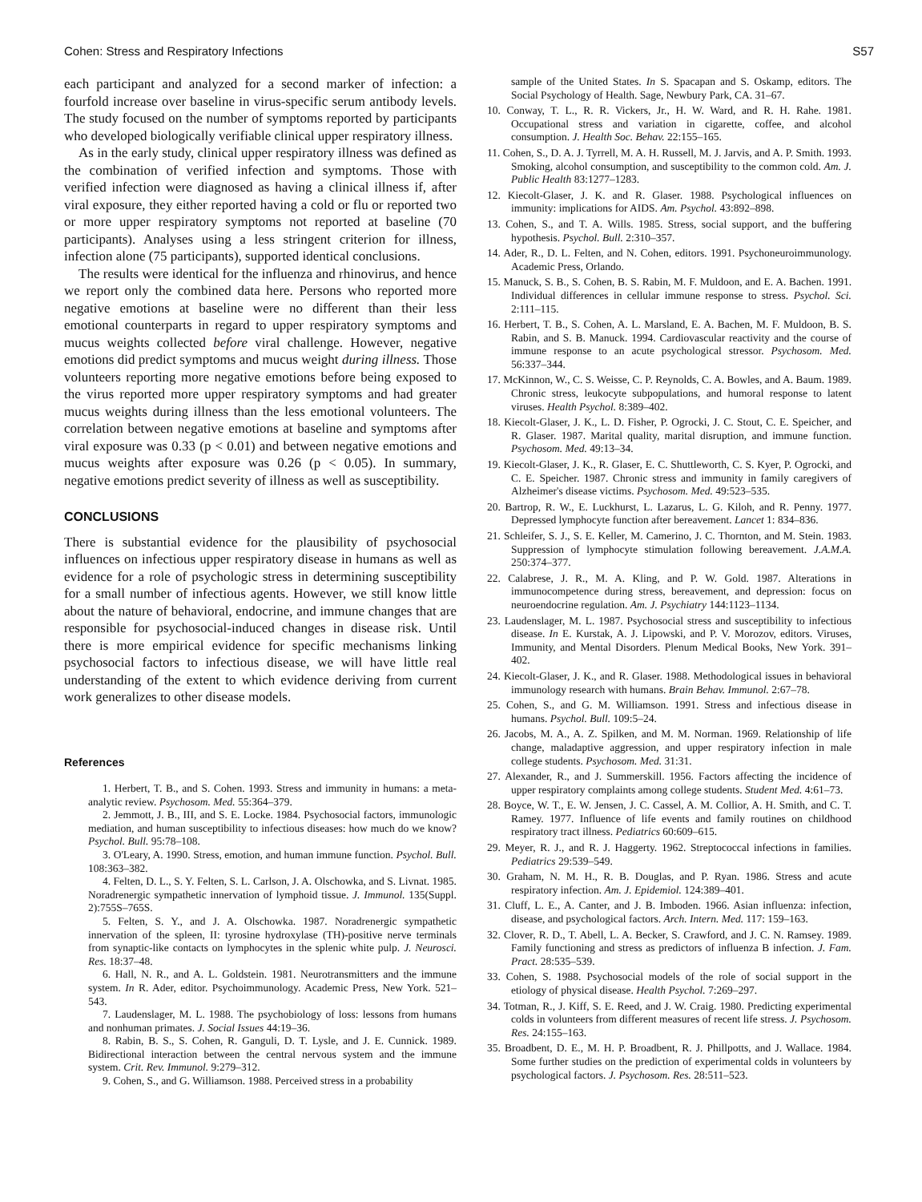Cohen: Stress and Respiratory Infections S57
each participant and analyzed for a second marker of infection: a fourfold increase over baseline in virus-specific serum antibody levels. The study focused on the number of symptoms reported by participants who developed biologically verifiable clinical upper respiratory illness.
As in the early study, clinical upper respiratory illness was defined as the combination of verified infection and symptoms. Those with verified infection were diagnosed as having a clinical illness if, after viral exposure, they either reported having a cold or flu or reported two or more upper respiratory symptoms not reported at baseline (70 participants). Analyses using a less stringent criterion for illness, infection alone (75 participants), supported identical conclusions.
The results were identical for the influenza and rhinovirus, and hence we report only the combined data here. Persons who reported more negative emotions at baseline were no different than their less emotional counterparts in regard to upper respiratory symptoms and mucus weights collected before viral challenge. However, negative emotions did predict symptoms and mucus weight during illness. Those volunteers reporting more negative emotions before being exposed to the virus reported more upper respiratory symptoms and had greater mucus weights during illness than the less emotional volunteers. The correlation between negative emotions at baseline and symptoms after viral exposure was 0.33 (p < 0.01) and between negative emotions and mucus weights after exposure was 0.26 (p < 0.05). In summary, negative emotions predict severity of illness as well as susceptibility.
CONCLUSIONS
There is substantial evidence for the plausibility of psychosocial influences on infectious upper respiratory disease in humans as well as evidence for a role of psychologic stress in determining susceptibility for a small number of infectious agents. However, we still know little about the nature of behavioral, endocrine, and immune changes that are responsible for psychosocial-induced changes in disease risk. Until there is more empirical evidence for specific mechanisms linking psychosocial factors to infectious disease, we will have little real understanding of the extent to which evidence deriving from current work generalizes to other disease models.
References
1. Herbert, T. B., and S. Cohen. 1993. Stress and immunity in humans: a meta-analytic review. Psychosom. Med. 55:364–379.
2. Jemmott, J. B., III, and S. E. Locke. 1984. Psychosocial factors, immunologic mediation, and human susceptibility to infectious diseases: how much do we know? Psychol. Bull. 95:78–108.
3. O'Leary, A. 1990. Stress, emotion, and human immune function. Psychol. Bull. 108:363–382.
4. Felten, D. L., S. Y. Felten, S. L. Carlson, J. A. Olschowka, and S. Livnat. 1985. Noradrenergic sympathetic innervation of lymphoid tissue. J. Immunol. 135(Suppl. 2):755S–765S.
5. Felten, S. Y., and J. A. Olschowka. 1987. Noradrenergic sympathetic innervation of the spleen, II: tyrosine hydroxylase (TH)-positive nerve terminals from synaptic-like contacts on lymphocytes in the splenic white pulp. J. Neurosci. Res. 18:37–48.
6. Hall, N. R., and A. L. Goldstein. 1981. Neurotransmitters and the immune system. In R. Ader, editor. Psychoimmunology. Academic Press, New York. 521–543.
7. Laudenslager, M. L. 1988. The psychobiology of loss: lessons from humans and nonhuman primates. J. Social Issues 44:19–36.
8. Rabin, B. S., S. Cohen, R. Ganguli, D. T. Lysle, and J. E. Cunnick. 1989. Bidirectional interaction between the central nervous system and the immune system. Crit. Rev. Immunol. 9:279–312.
9. Cohen, S., and G. Williamson. 1988. Perceived stress in a probability
sample of the United States. In S. Spacapan and S. Oskamp, editors. The Social Psychology of Health. Sage, Newbury Park, CA. 31–67.
10. Conway, T. L., R. R. Vickers, Jr., H. W. Ward, and R. H. Rahe. 1981. Occupational stress and variation in cigarette, coffee, and alcohol consumption. J. Health Soc. Behav. 22:155–165.
11. Cohen, S., D. A. J. Tyrrell, M. A. H. Russell, M. J. Jarvis, and A. P. Smith. 1993. Smoking, alcohol consumption, and susceptibility to the common cold. Am. J. Public Health 83:1277–1283.
12. Kiecolt-Glaser, J. K. and R. Glaser. 1988. Psychological influences on immunity: implications for AIDS. Am. Psychol. 43:892–898.
13. Cohen, S., and T. A. Wills. 1985. Stress, social support, and the buffering hypothesis. Psychol. Bull. 2:310–357.
14. Ader, R., D. L. Felten, and N. Cohen, editors. 1991. Psychoneuroimmunology. Academic Press, Orlando.
15. Manuck, S. B., S. Cohen, B. S. Rabin, M. F. Muldoon, and E. A. Bachen. 1991. Individual differences in cellular immune response to stress. Psychol. Sci. 2:111–115.
16. Herbert, T. B., S. Cohen, A. L. Marsland, E. A. Bachen, M. F. Muldoon, B. S. Rabin, and S. B. Manuck. 1994. Cardiovascular reactivity and the course of immune response to an acute psychological stressor. Psychosom. Med. 56:337–344.
17. McKinnon, W., C. S. Weisse, C. P. Reynolds, C. A. Bowles, and A. Baum. 1989. Chronic stress, leukocyte subpopulations, and humoral response to latent viruses. Health Psychol. 8:389–402.
18. Kiecolt-Glaser, J. K., L. D. Fisher, P. Ogrocki, J. C. Stout, C. E. Speicher, and R. Glaser. 1987. Marital quality, marital disruption, and immune function. Psychosom. Med. 49:13–34.
19. Kiecolt-Glaser, J. K., R. Glaser, E. C. Shuttleworth, C. S. Kyer, P. Ogrocki, and C. E. Speicher. 1987. Chronic stress and immunity in family caregivers of Alzheimer's disease victims. Psychosom. Med. 49:523–535.
20. Bartrop, R. W., E. Luckhurst, L. Lazarus, L. G. Kiloh, and R. Penny. 1977. Depressed lymphocyte function after bereavement. Lancet 1: 834–836.
21. Schleifer, S. J., S. E. Keller, M. Camerino, J. C. Thornton, and M. Stein. 1983. Suppression of lymphocyte stimulation following bereavement. J.A.M.A. 250:374–377.
22. Calabrese, J. R., M. A. Kling, and P. W. Gold. 1987. Alterations in immunocompetence during stress, bereavement, and depression: focus on neuroendocrine regulation. Am. J. Psychiatry 144:1123–1134.
23. Laudenslager, M. L. 1987. Psychosocial stress and susceptibility to infectious disease. In E. Kurstak, A. J. Lipowski, and P. V. Morozov, editors. Viruses, Immunity, and Mental Disorders. Plenum Medical Books, New York. 391–402.
24. Kiecolt-Glaser, J. K., and R. Glaser. 1988. Methodological issues in behavioral immunology research with humans. Brain Behav. Immunol. 2:67–78.
25. Cohen, S., and G. M. Williamson. 1991. Stress and infectious disease in humans. Psychol. Bull. 109:5–24.
26. Jacobs, M. A., A. Z. Spilken, and M. M. Norman. 1969. Relationship of life change, maladaptive aggression, and upper respiratory infection in male college students. Psychosom. Med. 31:31.
27. Alexander, R., and J. Summerskill. 1956. Factors affecting the incidence of upper respiratory complaints among college students. Student Med. 4:61–73.
28. Boyce, W. T., E. W. Jensen, J. C. Cassel, A. M. Collior, A. H. Smith, and C. T. Ramey. 1977. Influence of life events and family routines on childhood respiratory tract illness. Pediatrics 60:609–615.
29. Meyer, R. J., and R. J. Haggerty. 1962. Streptococcal infections in families. Pediatrics 29:539–549.
30. Graham, N. M. H., R. B. Douglas, and P. Ryan. 1986. Stress and acute respiratory infection. Am. J. Epidemiol. 124:389–401.
31. Cluff, L. E., A. Canter, and J. B. Imboden. 1966. Asian influenza: infection, disease, and psychological factors. Arch. Intern. Med. 117: 159–163.
32. Clover, R. D., T. Abell, L. A. Becker, S. Crawford, and J. C. N. Ramsey. 1989. Family functioning and stress as predictors of influenza B infection. J. Fam. Pract. 28:535–539.
33. Cohen, S. 1988. Psychosocial models of the role of social support in the etiology of physical disease. Health Psychol. 7:269–297.
34. Totman, R., J. Kiff, S. E. Reed, and J. W. Craig. 1980. Predicting experimental colds in volunteers from different measures of recent life stress. J. Psychosom. Res. 24:155–163.
35. Broadbent, D. E., M. H. P. Broadbent, R. J. Phillpotts, and J. Wallace. 1984. Some further studies on the prediction of experimental colds in volunteers by psychological factors. J. Psychosom. Res. 28:511–523.